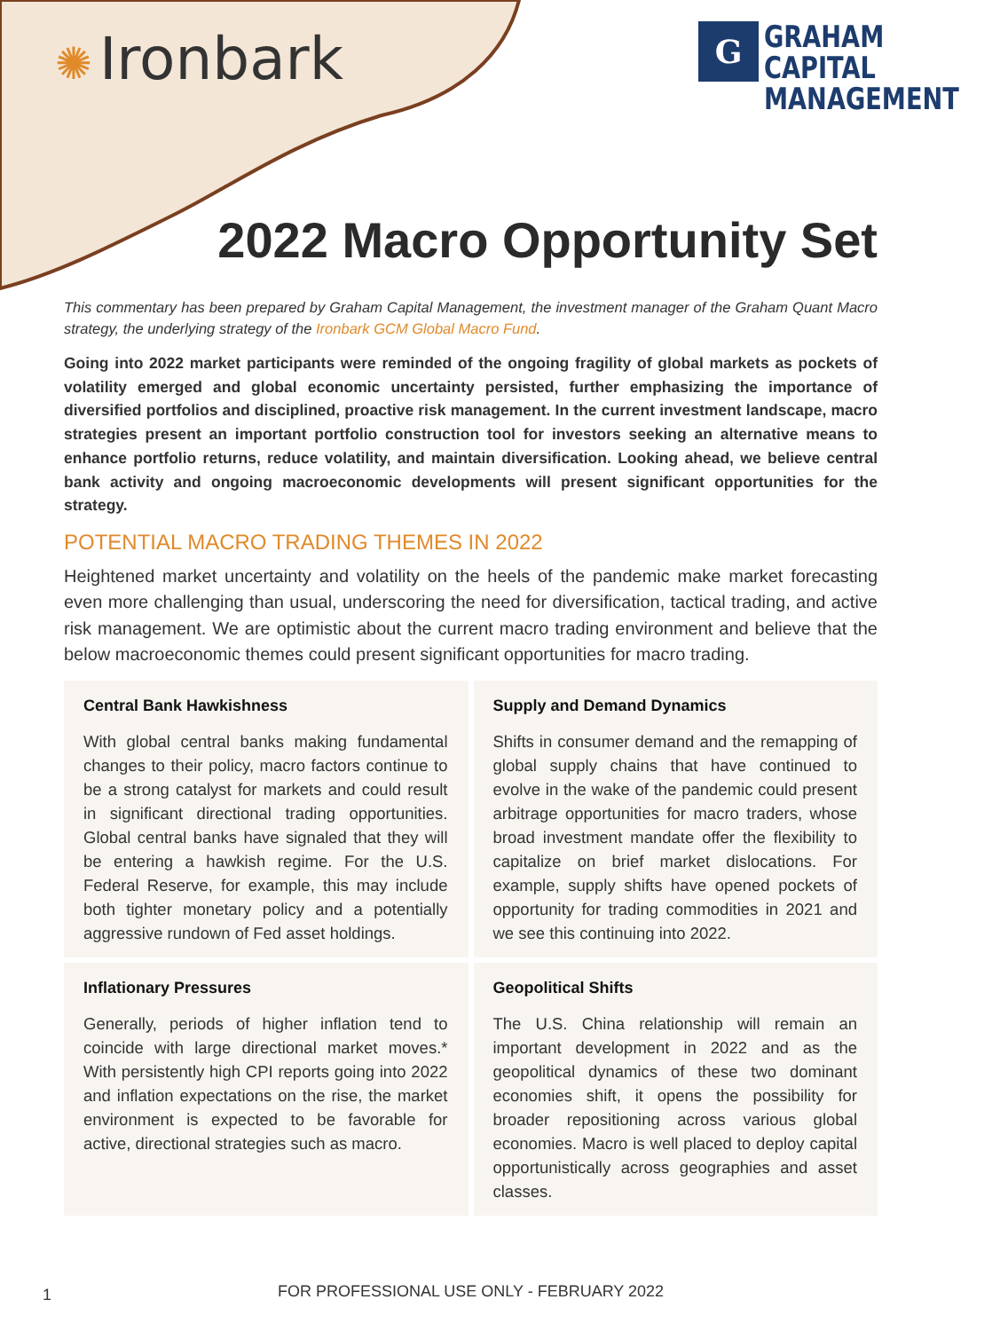✺ Ironbark
G
GRAHAM
CAPITAL
MANAGEMENT
2022 Macro Opportunity Set
This commentary has been prepared by Graham Capital Management, the investment manager of the Graham Quant Macro strategy, the underlying strategy of the Ironbark GCM Global Macro Fund.
Going into 2022 market participants were reminded of the ongoing fragility of global markets as pockets of volatility emerged and global economic uncertainty persisted, further emphasizing the importance of diversified portfolios and disciplined, proactive risk management. In the current investment landscape, macro strategies present an important portfolio construction tool for investors seeking an alternative means to enhance portfolio returns, reduce volatility, and maintain diversification. Looking ahead, we believe central bank activity and ongoing macroeconomic developments will present significant opportunities for the strategy.
POTENTIAL MACRO TRADING THEMES IN 2022
Heightened market uncertainty and volatility on the heels of the pandemic make market forecasting even more challenging than usual, underscoring the need for diversification, tactical trading, and active risk management. We are optimistic about the current macro trading environment and believe that the below macroeconomic themes could present significant opportunities for macro trading.
Central Bank Hawkishness
With global central banks making fundamental changes to their policy, macro factors continue to be a strong catalyst for markets and could result in significant directional trading opportunities. Global central banks have signaled that they will be entering a hawkish regime. For the U.S. Federal Reserve, for example, this may include both tighter monetary policy and a potentially aggressive rundown of Fed asset holdings.
Supply and Demand Dynamics
Shifts in consumer demand and the remapping of global supply chains that have continued to evolve in the wake of the pandemic could present arbitrage opportunities for macro traders, whose broad investment mandate offer the flexibility to capitalize on brief market dislocations. For example, supply shifts have opened pockets of opportunity for trading commodities in 2021 and we see this continuing into 2022.
Inflationary Pressures
Generally, periods of higher inflation tend to coincide with large directional market moves.* With persistently high CPI reports going into 2022 and inflation expectations on the rise, the market environment is expected to be favorable for active, directional strategies such as macro.
Geopolitical Shifts
The U.S. China relationship will remain an important development in 2022 and as the geopolitical dynamics of these two dominant economies shift, it opens the possibility for broader repositioning across various global economies. Macro is well placed to deploy capital opportunistically across geographies and asset classes.
1
FOR PROFESSIONAL USE ONLY - FEBRUARY 2022